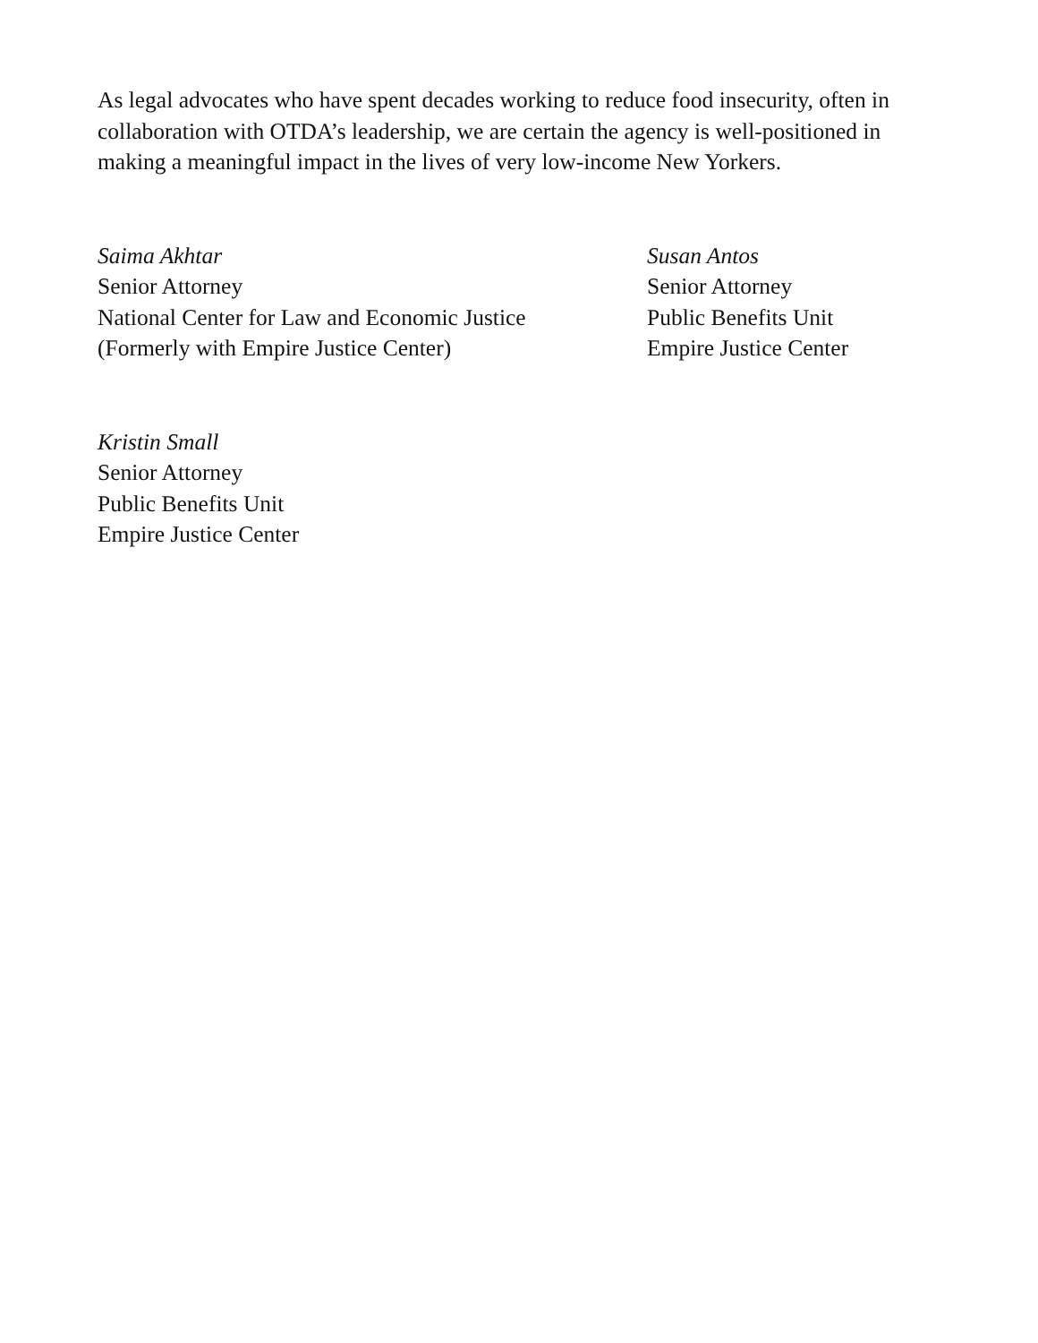As legal advocates who have spent decades working to reduce food insecurity, often in collaboration with OTDA’s leadership, we are certain the agency is well-positioned in making a meaningful impact in the lives of very low-income New Yorkers.
Saima Akhtar
Senior Attorney
National Center for Law and Economic Justice
(Formerly with Empire Justice Center)
Susan Antos
Senior Attorney
Public Benefits Unit
Empire Justice Center
Kristin Small
Senior Attorney
Public Benefits Unit
Empire Justice Center